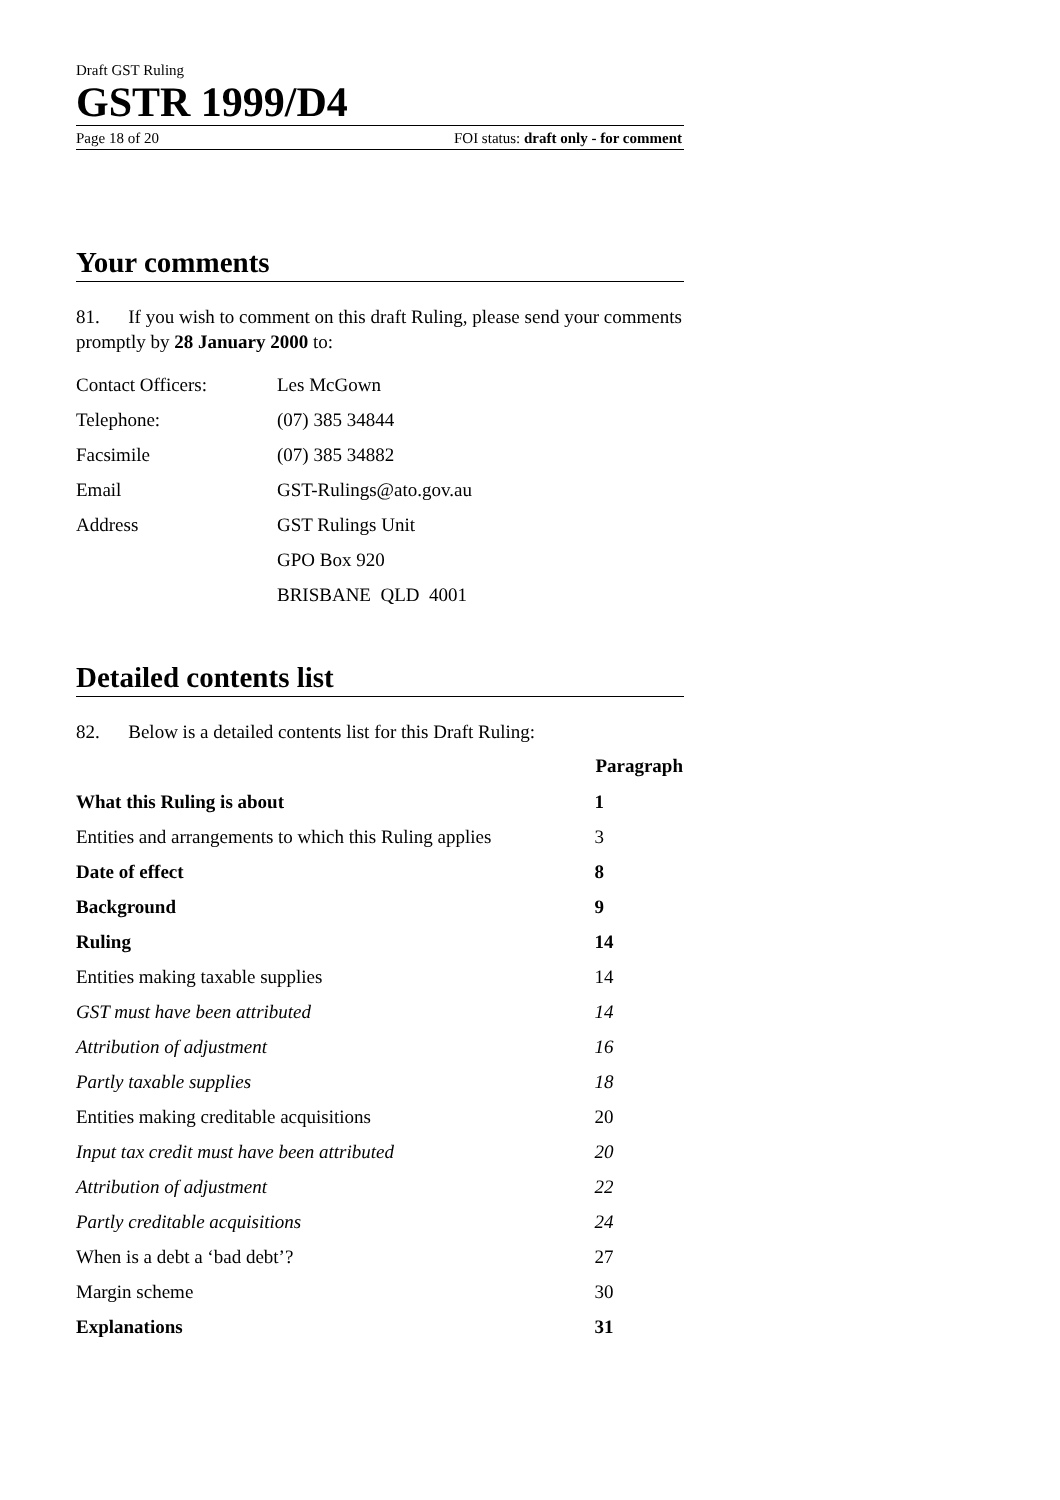Draft GST Ruling
GSTR 1999/D4
Page 18 of 20 FOI status: draft only - for comment
Your comments
81. If you wish to comment on this draft Ruling, please send your comments promptly by 28 January 2000 to:
| Contact Officers: | Les McGown |
| Telephone: | (07) 385 34844 |
| Facsimile | (07) 385 34882 |
| Email | GST-Rulings@ato.gov.au |
| Address | GST Rulings Unit |
| | GPO Box 920 |
| | BRISBANE QLD 4001 |
Detailed contents list
82. Below is a detailed contents list for this Draft Ruling:
| | Paragraph |
| What this Ruling is about | 1 |
| Entities and arrangements to which this Ruling applies | 3 |
| Date of effect | 8 |
| Background | 9 |
| Ruling | 14 |
| Entities making taxable supplies | 14 |
| GST must have been attributed | 14 |
| Attribution of adjustment | 16 |
| Partly taxable supplies | 18 |
| Entities making creditable acquisitions | 20 |
| Input tax credit must have been attributed | 20 |
| Attribution of adjustment | 22 |
| Partly creditable acquisitions | 24 |
| When is a debt a ‘bad debt’? | 27 |
| Margin scheme | 30 |
| Explanations | 31 |